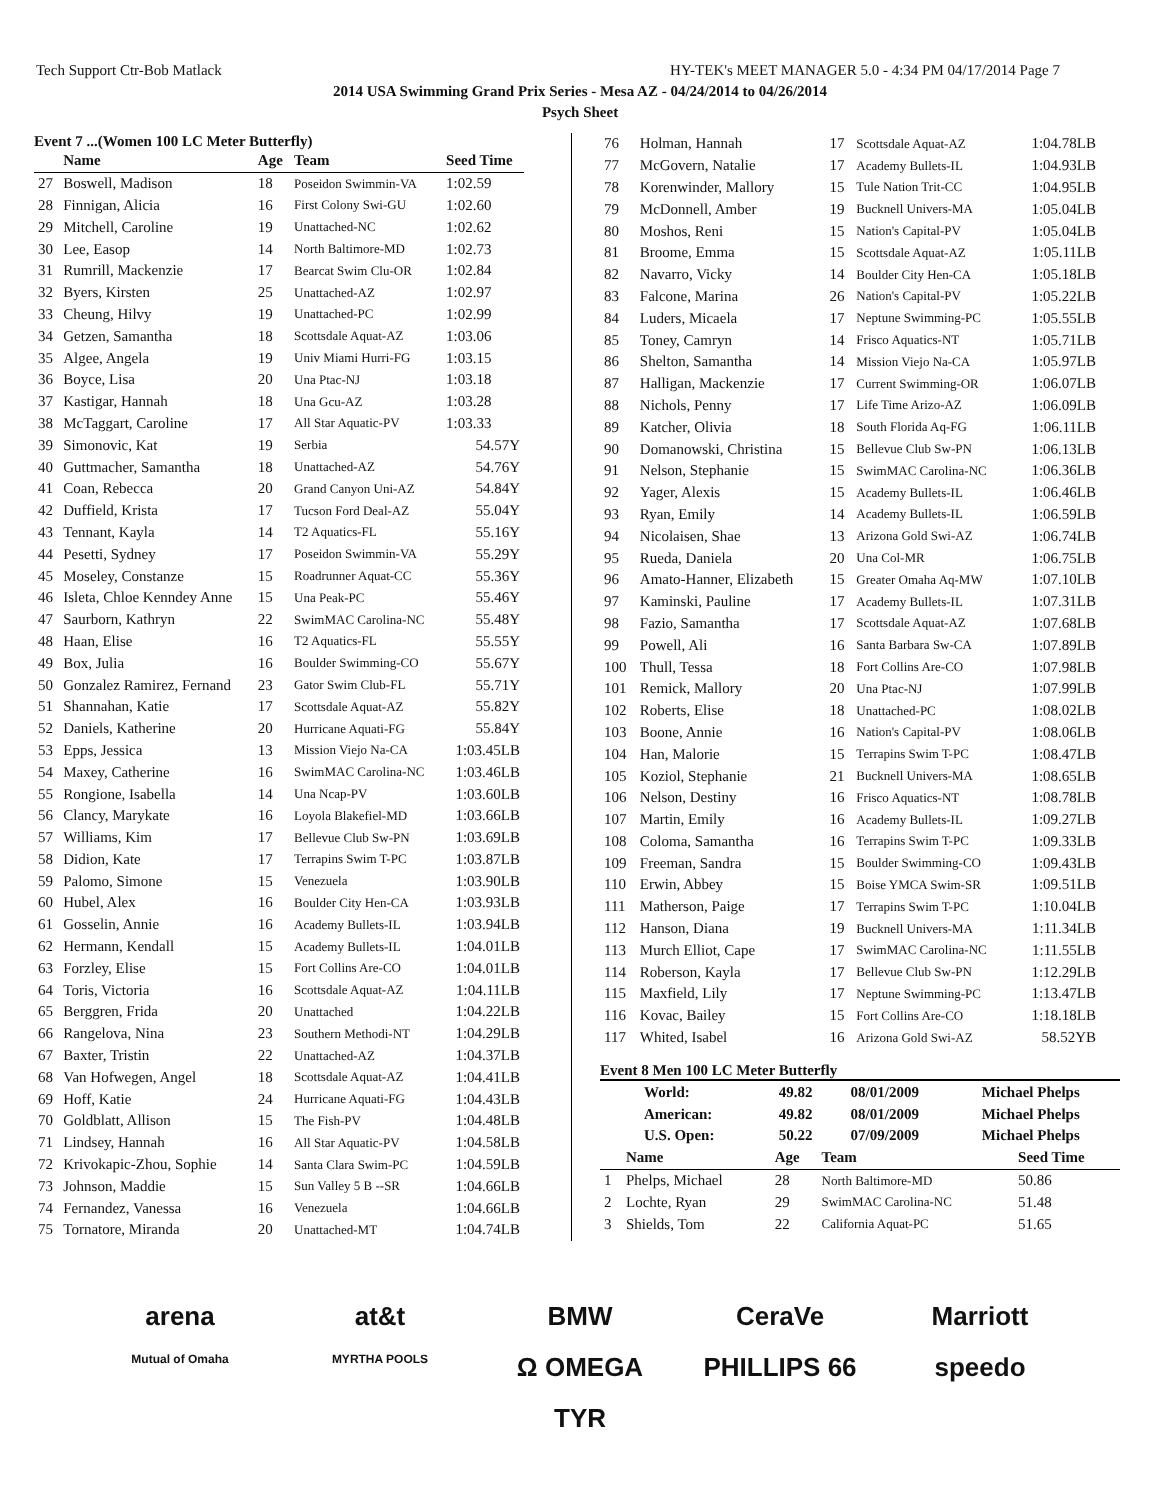Tech Support Ctr-Bob Matlack HY-TEK's MEET MANAGER 5.0 - 4:34 PM 04/17/2014 Page 7
2014 USA Swimming Grand Prix Series - Mesa AZ - 04/24/2014 to 04/26/2014
Psych Sheet
Event 7 ...(Women 100 LC Meter Butterfly)
| | Name | Age | Team | Seed Time |
| --- | --- | --- | --- | --- |
| 27 | Boswell, Madison | 18 | Poseidon Swimmin-VA | 1:02.59 |
| 28 | Finnigan, Alicia | 16 | First Colony Swi-GU | 1:02.60 |
| 29 | Mitchell, Caroline | 19 | Unattached-NC | 1:02.62 |
| 30 | Lee, Easop | 14 | North Baltimore-MD | 1:02.73 |
| 31 | Rumrill, Mackenzie | 17 | Bearcat Swim Clu-OR | 1:02.84 |
| 32 | Byers, Kirsten | 25 | Unattached-AZ | 1:02.97 |
| 33 | Cheung, Hilvy | 19 | Unattached-PC | 1:02.99 |
| 34 | Getzen, Samantha | 18 | Scottsdale Aquat-AZ | 1:03.06 |
| 35 | Algee, Angela | 19 | Univ Miami Hurri-FG | 1:03.15 |
| 36 | Boyce, Lisa | 20 | Una Ptac-NJ | 1:03.18 |
| 37 | Kastigar, Hannah | 18 | Una Gcu-AZ | 1:03.28 |
| 38 | McTaggart, Caroline | 17 | All Star Aquatic-PV | 1:03.33 |
| 39 | Simonovic, Kat | 19 | Serbia | 54.57Y |
| 40 | Guttmacher, Samantha | 18 | Unattached-AZ | 54.76Y |
| 41 | Coan, Rebecca | 20 | Grand Canyon Uni-AZ | 54.84Y |
| 42 | Duffield, Krista | 17 | Tucson Ford Deal-AZ | 55.04Y |
| 43 | Tennant, Kayla | 14 | T2 Aquatics-FL | 55.16Y |
| 44 | Pesetti, Sydney | 17 | Poseidon Swimmin-VA | 55.29Y |
| 45 | Moseley, Constanze | 15 | Roadrunner Aquat-CC | 55.36Y |
| 46 | Isleta, Chloe Kenndey Anne | 15 | Una Peak-PC | 55.46Y |
| 47 | Saurborn, Kathryn | 22 | SwimMAC Carolina-NC | 55.48Y |
| 48 | Haan, Elise | 16 | T2 Aquatics-FL | 55.55Y |
| 49 | Box, Julia | 16 | Boulder Swimming-CO | 55.67Y |
| 50 | Gonzalez Ramirez, Fernand | 23 | Gator Swim Club-FL | 55.71Y |
| 51 | Shannahan, Katie | 17 | Scottsdale Aquat-AZ | 55.82Y |
| 52 | Daniels, Katherine | 20 | Hurricane Aquati-FG | 55.84Y |
| 53 | Epps, Jessica | 13 | Mission Viejo Na-CA | 1:03.45LB |
| 54 | Maxey, Catherine | 16 | SwimMAC Carolina-NC | 1:03.46LB |
| 55 | Rongione, Isabella | 14 | Una Ncap-PV | 1:03.60LB |
| 56 | Clancy, Marykate | 16 | Loyola Blakefiel-MD | 1:03.66LB |
| 57 | Williams, Kim | 17 | Bellevue Club Sw-PN | 1:03.69LB |
| 58 | Didion, Kate | 17 | Terrapins Swim T-PC | 1:03.87LB |
| 59 | Palomo, Simone | 15 | Venezuela | 1:03.90LB |
| 60 | Hubel, Alex | 16 | Boulder City Hen-CA | 1:03.93LB |
| 61 | Gosselin, Annie | 16 | Academy Bullets-IL | 1:03.94LB |
| 62 | Hermann, Kendall | 15 | Academy Bullets-IL | 1:04.01LB |
| 63 | Forzley, Elise | 15 | Fort Collins Are-CO | 1:04.01LB |
| 64 | Toris, Victoria | 16 | Scottsdale Aquat-AZ | 1:04.11LB |
| 65 | Berggren, Frida | 20 | Unattached | 1:04.22LB |
| 66 | Rangelova, Nina | 23 | Southern Methodi-NT | 1:04.29LB |
| 67 | Baxter, Tristin | 22 | Unattached-AZ | 1:04.37LB |
| 68 | Van Hofwegen, Angel | 18 | Scottsdale Aquat-AZ | 1:04.41LB |
| 69 | Hoff, Katie | 24 | Hurricane Aquati-FG | 1:04.43LB |
| 70 | Goldblatt, Allison | 15 | The Fish-PV | 1:04.48LB |
| 71 | Lindsey, Hannah | 16 | All Star Aquatic-PV | 1:04.58LB |
| 72 | Krivokapic-Zhou, Sophie | 14 | Santa Clara Swim-PC | 1:04.59LB |
| 73 | Johnson, Maddie | 15 | Sun Valley 5 B --SR | 1:04.66LB |
| 74 | Fernandez, Vanessa | 16 | Venezuela | 1:04.66LB |
| 75 | Tornatore, Miranda | 20 | Unattached-MT | 1:04.74LB |
| 76 | Holman, Hannah | 17 | Scottsdale Aquat-AZ | 1:04.78LB |
| 77 | McGovern, Natalie | 17 | Academy Bullets-IL | 1:04.93LB |
| 78 | Korenwinder, Mallory | 15 | Tule Nation Trit-CC | 1:04.95LB |
| 79 | McDonnell, Amber | 19 | Bucknell Univers-MA | 1:05.04LB |
| 80 | Moshos, Reni | 15 | Nation's Capital-PV | 1:05.04LB |
| 81 | Broome, Emma | 15 | Scottsdale Aquat-AZ | 1:05.11LB |
| 82 | Navarro, Vicky | 14 | Boulder City Hen-CA | 1:05.18LB |
| 83 | Falcone, Marina | 26 | Nation's Capital-PV | 1:05.22LB |
| 84 | Luders, Micaela | 17 | Neptune Swimming-PC | 1:05.55LB |
| 85 | Toney, Camryn | 14 | Frisco Aquatics-NT | 1:05.71LB |
| 86 | Shelton, Samantha | 14 | Mission Viejo Na-CA | 1:05.97LB |
| 87 | Halligan, Mackenzie | 17 | Current Swimming-OR | 1:06.07LB |
| 88 | Nichols, Penny | 17 | Life Time Arizo-AZ | 1:06.09LB |
| 89 | Katcher, Olivia | 18 | South Florida Aq-FG | 1:06.11LB |
| 90 | Domanowski, Christina | 15 | Bellevue Club Sw-PN | 1:06.13LB |
| 91 | Nelson, Stephanie | 15 | SwimMAC Carolina-NC | 1:06.36LB |
| 92 | Yager, Alexis | 15 | Academy Bullets-IL | 1:06.46LB |
| 93 | Ryan, Emily | 14 | Academy Bullets-IL | 1:06.59LB |
| 94 | Nicolaisen, Shae | 13 | Arizona Gold Swi-AZ | 1:06.74LB |
| 95 | Rueda, Daniela | 20 | Una Col-MR | 1:06.75LB |
| 96 | Amato-Hanner, Elizabeth | 15 | Greater Omaha Aq-MW | 1:07.10LB |
| 97 | Kaminski, Pauline | 17 | Academy Bullets-IL | 1:07.31LB |
| 98 | Fazio, Samantha | 17 | Scottsdale Aquat-AZ | 1:07.68LB |
| 99 | Powell, Ali | 16 | Santa Barbara Sw-CA | 1:07.89LB |
| 100 | Thull, Tessa | 18 | Fort Collins Are-CO | 1:07.98LB |
| 101 | Remick, Mallory | 20 | Una Ptac-NJ | 1:07.99LB |
| 102 | Roberts, Elise | 18 | Unattached-PC | 1:08.02LB |
| 103 | Boone, Annie | 16 | Nation's Capital-PV | 1:08.06LB |
| 104 | Han, Malorie | 15 | Terrapins Swim T-PC | 1:08.47LB |
| 105 | Koziol, Stephanie | 21 | Bucknell Univers-MA | 1:08.65LB |
| 106 | Nelson, Destiny | 16 | Frisco Aquatics-NT | 1:08.78LB |
| 107 | Martin, Emily | 16 | Academy Bullets-IL | 1:09.27LB |
| 108 | Coloma, Samantha | 16 | Terrapins Swim T-PC | 1:09.33LB |
| 109 | Freeman, Sandra | 15 | Boulder Swimming-CO | 1:09.43LB |
| 110 | Erwin, Abbey | 15 | Boise YMCA Swim-SR | 1:09.51LB |
| 111 | Matherson, Paige | 17 | Terrapins Swim T-PC | 1:10.04LB |
| 112 | Hanson, Diana | 19 | Bucknell Univers-MA | 1:11.34LB |
| 113 | Murch Elliot, Cape | 17 | SwimMAC Carolina-NC | 1:11.55LB |
| 114 | Roberson, Kayla | 17 | Bellevue Club Sw-PN | 1:12.29LB |
| 115 | Maxfield, Lily | 17 | Neptune Swimming-PC | 1:13.47LB |
| 116 | Kovac, Bailey | 15 | Fort Collins Are-CO | 1:18.18LB |
| 117 | Whited, Isabel | 16 | Arizona Gold Swi-AZ | 58.52YB |
Event 8 Men 100 LC Meter Butterfly
| World: | 49.82 | 08/01/2009 | Michael Phelps |
| American: | 49.82 | 08/01/2009 | Michael Phelps |
| U.S. Open: | 50.22 | 07/09/2009 | Michael Phelps |
| | Name | Age | Team | Seed Time |
| --- | --- | --- | --- | --- |
| 1 | Phelps, Michael | 28 | North Baltimore-MD | 50.86 |
| 2 | Lochte, Ryan | 29 | SwimMAC Carolina-NC | 51.48 |
| 3 | Shields, Tom | 22 | California Aquat-PC | 51.65 |
arena at&t BMW CeraVe Marriott Mutual of Omaha MYRTHA POOLS Ω OMEGA PHILLIPS 66 speedo TYR